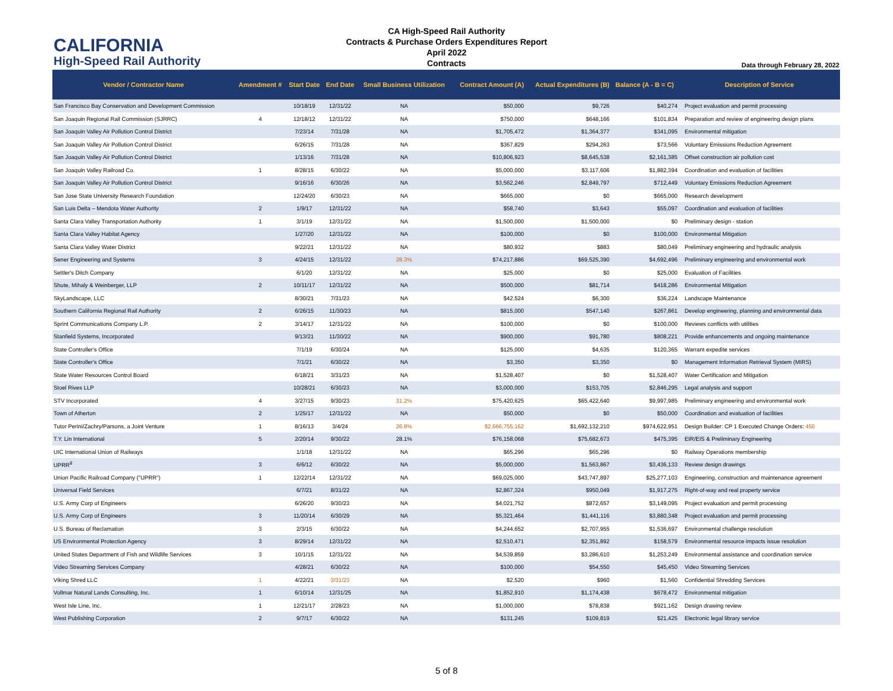CALIFORNIA
High-Speed Rail Authority
CA High-Speed Rail Authority
Contracts & Purchase Orders Expenditures Report
April 2022
Contracts
Data through February 28, 2022
| Vendor / Contractor Name | Amendment # | Start Date | End Date | Small Business Utilization | Contract Amount (A) | Actual Expenditures (B) | Balance (A - B = C) | Description of Service |
| --- | --- | --- | --- | --- | --- | --- | --- | --- |
| San Francisco Bay Conservation and Development Commission | | 10/18/19 | 12/31/22 | NA | $50,000 | $9,726 | $40,274 | Project evaluation and permit processing |
| San Joaquin Regional Rail Commission (SJRRC) | 4 | 12/18/12 | 12/31/22 | NA | $750,000 | $648,166 | $101,834 | Preparation and review of engineering design plans |
| San Joaquin Valley Air Pollution Control District | | 7/23/14 | 7/31/28 | NA | $1,705,472 | $1,364,377 | $341,095 | Environmental mitigation |
| San Joaquin Valley Air Pollution Control District | | 6/26/15 | 7/31/28 | NA | $367,829 | $294,263 | $73,566 | Voluntary Emissions Reduction Agreement |
| San Joaquin Valley Air Pollution Control District | | 1/13/16 | 7/31/28 | NA | $10,806,923 | $8,645,538 | $2,161,385 | Offset construction air pollution cost |
| San Joaquin Valley Railroad Co. | 1 | 8/28/15 | 6/30/22 | NA | $5,000,000 | $3,117,606 | $1,882,394 | Coordination and evaluation of facilities |
| San Joaquin Valley Air Pollution Control District | | 9/16/16 | 6/30/26 | NA | $3,562,246 | $2,849,797 | $712,449 | Voluntary Emissions Reduction Agreement |
| San Jose State University Research Foundation | | 12/24/20 | 6/30/23 | NA | $665,000 | $0 | $665,000 | Research development |
| San Luis Delta – Mendota Water Authority | 2 | 1/9/17 | 12/31/22 | NA | $58,740 | $3,643 | $55,097 | Coordination and evaluation of facilities |
| Santa Clara Valley Transportation Authority | 1 | 3/1/19 | 12/31/22 | NA | $1,500,000 | $1,500,000 | $0 | Preliminary design - station |
| Santa Clara Valley Habitat Agency | | 1/27/20 | 12/31/22 | NA | $100,000 | $0 | $100,000 | Environmental Mitigation |
| Santa Clara Valley Water District | | 9/22/21 | 12/31/22 | NA | $80,932 | $883 | $80,049 | Preliminary engineering and hydraulic analysis |
| Sener Engineering and Systems | 3 | 4/24/15 | 12/31/22 | 28.3% | $74,217,886 | $69,525,390 | $4,692,496 | Preliminary engineering and environmental work |
| Settler's Ditch Company | | 6/1/20 | 12/31/22 | NA | $25,000 | $0 | $25,000 | Evaluation of Facilities |
| Shute, Mihaly & Weinberger, LLP | 2 | 10/11/17 | 12/31/22 | NA | $500,000 | $81,714 | $418,286 | Environmental Mitigation |
| SkyLandscape, LLC | | 8/30/21 | 7/31/23 | NA | $42,524 | $6,300 | $36,224 | Landscape Maintenance |
| Southern California Regional Rail Authority | 2 | 6/26/15 | 11/30/23 | NA | $815,000 | $547,140 | $267,861 | Develop engineering, planning and environmental data |
| Sprint Communications Company L.P. | 2 | 3/14/17 | 12/31/22 | NA | $100,000 | $0 | $100,000 | Reviews conflicts with utilities |
| Stanfield Systems, Incorporated | | 9/13/21 | 11/30/22 | NA | $900,000 | $91,780 | $808,221 | Provide enhancements and ongoing maintenance |
| State Controller's Office | | 7/1/19 | 6/30/24 | NA | $125,000 | $4,635 | $120,365 | Warrant expedite services |
| State Controller's Office | | 7/1/21 | 6/30/22 | NA | $3,350 | $3,350 | $0 | Management Information Retrieval System (MIRS) |
| State Water Resources Control Board | | 6/18/21 | 3/31/23 | NA | $1,528,407 | $0 | $1,528,407 | Water Certification and Mitigation |
| Stoel Rives LLP | | 10/28/21 | 6/30/23 | NA | $3,000,000 | $153,705 | $2,846,295 | Legal analysis and support |
| STV Incorporated | 4 | 3/27/15 | 9/30/23 | 31.2% | $75,420,625 | $65,422,640 | $9,997,985 | Preliminary engineering and environmental work |
| Town of Atherton | 2 | 1/25/17 | 12/31/22 | NA | $50,000 | $0 | $50,000 | Coordination and evaluation of facilities |
| Tutor Perini/Zachry/Parsons, a Joint Venture | 1 | 8/16/13 | 3/4/24 | 26.8% | $2,666,755,162 | $1,692,132,210 | $974,622,951 | Design Builder: CP 1 Executed Change Orders: 450 |
| T.Y. Lin International | 5 | 2/20/14 | 9/30/22 | 28.1% | $76,158,068 | $75,682,673 | $475,395 | EIR/EIS & Preliminary Engineering |
| UIC International Union of Railways | | 1/1/18 | 12/31/22 | NA | $65,296 | $65,296 | $0 | Railway Operations membership |
| UPRR<sup>8</sup> | 3 | 6/6/12 | 6/30/22 | NA | $5,000,000 | $1,563,867 | $3,436,133 | Review design drawings |
| Union Pacific Railroad Company ("UPRR") | 1 | 12/22/14 | 12/31/22 | NA | $69,025,000 | $43,747,897 | $25,277,103 | Engineering, construction and maintenance agreement |
| Universal Field Services | | 6/7/21 | 8/31/22 | NA | $2,867,324 | $950,049 | $1,917,275 | Right-of-way and real property service |
| U.S. Army Corp of Engineers | | 6/26/20 | 9/30/23 | NA | $4,021,752 | $872,657 | $3,149,095 | Project evaluation and permit processing |
| U.S. Army Corp of Engineers | 3 | 11/20/14 | 6/30/29 | NA | $5,321,464 | $1,441,116 | $3,880,348 | Project evaluation and permit processing |
| U.S. Bureau of Reclamation | 3 | 2/3/15 | 6/30/22 | NA | $4,244,652 | $2,707,955 | $1,536,697 | Environmental challenge resolution |
| US Environmental Protection Agency | 3 | 8/29/14 | 12/31/22 | NA | $2,510,471 | $2,351,892 | $158,579 | Environmental resource impacts issue resolution |
| United States Department of Fish and Wildlife Services | 3 | 10/1/15 | 12/31/22 | NA | $4,539,859 | $3,286,610 | $1,253,249 | Environmental assistance and coordination service |
| Video Streaming Services Company | | 4/28/21 | 6/30/22 | NA | $100,000 | $54,550 | $45,450 | Video Streaming Services |
| Viking Shred LLC | 1 | 4/22/21 | 3/31/23 | NA | $2,520 | $960 | $1,560 | Confidential Shredding Services |
| Vollmar Natural Lands Consulting, Inc. | 1 | 6/10/14 | 12/31/25 | NA | $1,852,910 | $1,174,438 | $678,472 | Environmental mitigation |
| West Isle Line, Inc. | 1 | 12/21/17 | 2/28/23 | NA | $1,000,000 | $78,838 | $921,162 | Design drawing review |
| West Publishing Corporation | 2 | 9/7/17 | 6/30/22 | NA | $131,245 | $109,819 | $21,425 | Electronic legal library service |
5 of 8